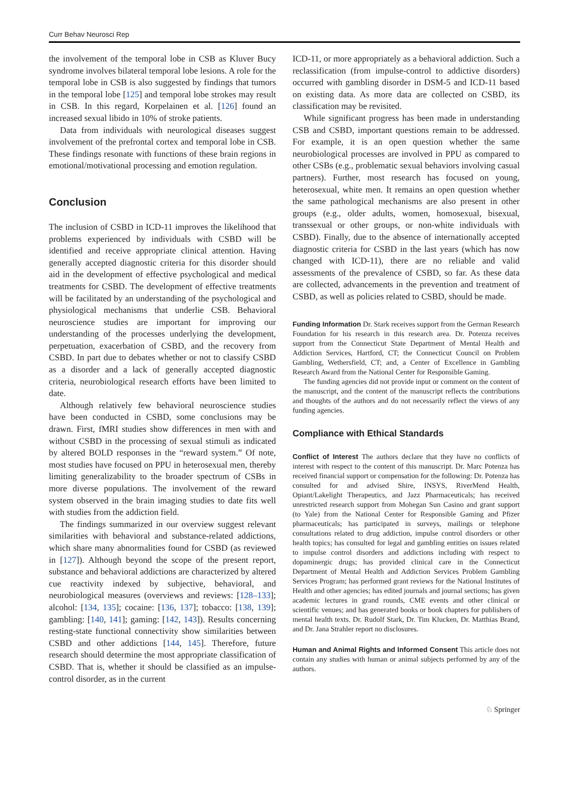Curr Behav Neurosci Rep
the involvement of the temporal lobe in CSB as Kluver Bucy syndrome involves bilateral temporal lobe lesions. A role for the temporal lobe in CSB is also suggested by findings that tumors in the temporal lobe [125] and temporal lobe strokes may result in CSB. In this regard, Korpelainen et al. [126] found an increased sexual libido in 10% of stroke patients.
Data from individuals with neurological diseases suggest involvement of the prefrontal cortex and temporal lobe in CSB. These findings resonate with functions of these brain regions in emotional/motivational processing and emotion regulation.
Conclusion
The inclusion of CSBD in ICD-11 improves the likelihood that problems experienced by individuals with CSBD will be identified and receive appropriate clinical attention. Having generally accepted diagnostic criteria for this disorder should aid in the development of effective psychological and medical treatments for CSBD. The development of effective treatments will be facilitated by an understanding of the psychological and physiological mechanisms that underlie CSB. Behavioral neuroscience studies are important for improving our understanding of the processes underlying the development, perpetuation, exacerbation of CSBD, and the recovery from CSBD. In part due to debates whether or not to classify CSBD as a disorder and a lack of generally accepted diagnostic criteria, neurobiological research efforts have been limited to date.
Although relatively few behavioral neuroscience studies have been conducted in CSBD, some conclusions may be drawn. First, fMRI studies show differences in men with and without CSBD in the processing of sexual stimuli as indicated by altered BOLD responses in the “reward system.” Of note, most studies have focused on PPU in heterosexual men, thereby limiting generalizability to the broader spectrum of CSBs in more diverse populations. The involvement of the reward system observed in the brain imaging studies to date fits well with studies from the addiction field.
The findings summarized in our overview suggest relevant similarities with behavioral and substance-related addictions, which share many abnormalities found for CSBD (as reviewed in [127]). Although beyond the scope of the present report, substance and behavioral addictions are characterized by altered cue reactivity indexed by subjective, behavioral, and neurobiological measures (overviews and reviews: [128–133]; alcohol: [134, 135]; cocaine: [136, 137]; tobacco: [138, 139]; gambling: [140, 141]; gaming: [142, 143]). Results concerning resting-state functional connectivity show similarities between CSBD and other addictions [144, 145]. Therefore, future research should determine the most appropriate classification of CSBD. That is, whether it should be classified as an impulse-control disorder, as in the current
ICD-11, or more appropriately as a behavioral addiction. Such a reclassification (from impulse-control to addictive disorders) occurred with gambling disorder in DSM-5 and ICD-11 based on existing data. As more data are collected on CSBD, its classification may be revisited.
While significant progress has been made in understanding CSB and CSBD, important questions remain to be addressed. For example, it is an open question whether the same neurobiological processes are involved in PPU as compared to other CSBs (e.g., problematic sexual behaviors involving casual partners). Further, most research has focused on young, heterosexual, white men. It remains an open question whether the same pathological mechanisms are also present in other groups (e.g., older adults, women, homosexual, bisexual, transsexual or other groups, or non-white individuals with CSBD). Finally, due to the absence of internationally accepted diagnostic criteria for CSBD in the last years (which has now changed with ICD-11), there are no reliable and valid assessments of the prevalence of CSBD, so far. As these data are collected, advancements in the prevention and treatment of CSBD, as well as policies related to CSBD, should be made.
Funding Information Dr. Stark receives support from the German Research Foundation for his research in this research area. Dr. Potenza receives support from the Connecticut State Department of Mental Health and Addiction Services, Hartford, CT; the Connecticut Council on Problem Gambling, Wethersfield, CT; and, a Center of Excellence in Gambling Research Award from the National Center for Responsible Gaming.
The funding agencies did not provide input or comment on the content of the manuscript, and the content of the manuscript reflects the contributions and thoughts of the authors and do not necessarily reflect the views of any funding agencies.
Compliance with Ethical Standards
Conflict of Interest The authors declare that they have no conflicts of interest with respect to the content of this manuscript. Dr. Marc Potenza has received financial support or compensation for the following: Dr. Potenza has consulted for and advised Shire, INSYS, RiverMend Health, Opiant/Lakelight Therapeutics, and Jazz Pharmaceuticals; has received unrestricted research support from Mohegan Sun Casino and grant support (to Yale) from the National Center for Responsible Gaming and Pfizer pharmaceuticals; has participated in surveys, mailings or telephone consultations related to drug addiction, impulse control disorders or other health topics; has consulted for legal and gambling entities on issues related to impulse control disorders and addictions including with respect to dopaminergic drugs; has provided clinical care in the Connecticut Department of Mental Health and Addiction Services Problem Gambling Services Program; has performed grant reviews for the National Institutes of Health and other agencies; has edited journals and journal sections; has given academic lectures in grand rounds, CME events and other clinical or scientific venues; and has generated books or book chapters for publishers of mental health texts. Dr. Rudolf Stark, Dr. Tim Klucken, Dr. Matthias Brand, and Dr. Jana Strahler report no disclosures.
Human and Animal Rights and Informed Consent This article does not contain any studies with human or animal subjects performed by any of the authors.
♘ Springer